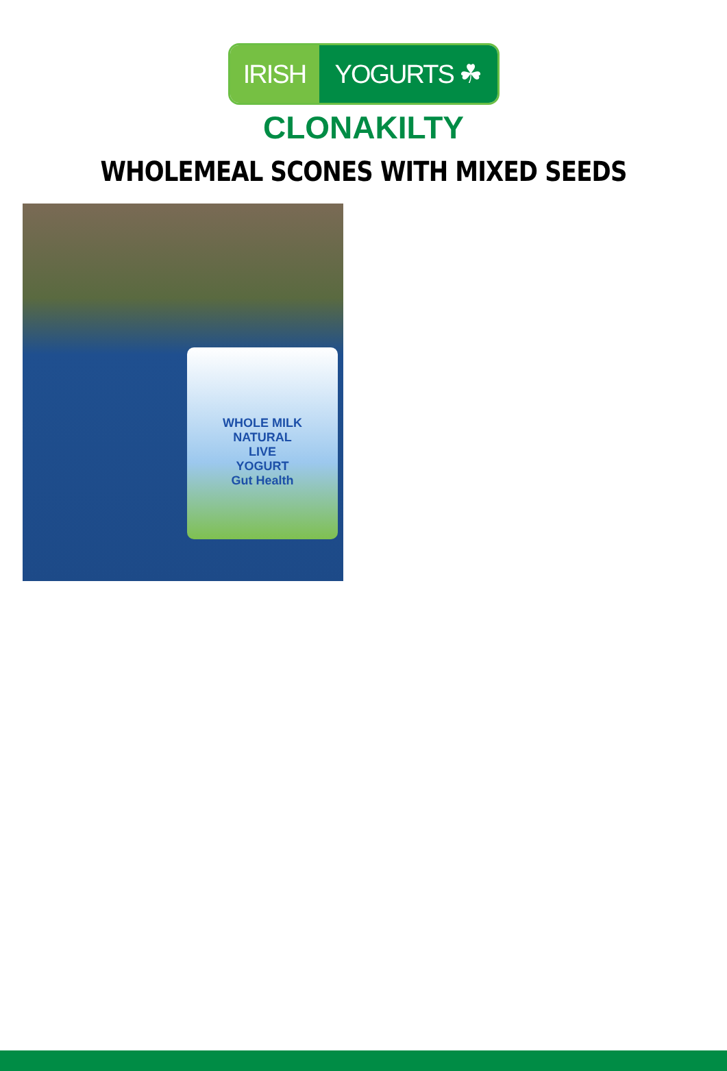IRISH YOGURTS ☘
CLONAKILTY
WHOLEMEAL SCONES WITH MIXED SEEDS
WHOLE MILK
NATURAL
LIVE
YOGURT
Gut Health